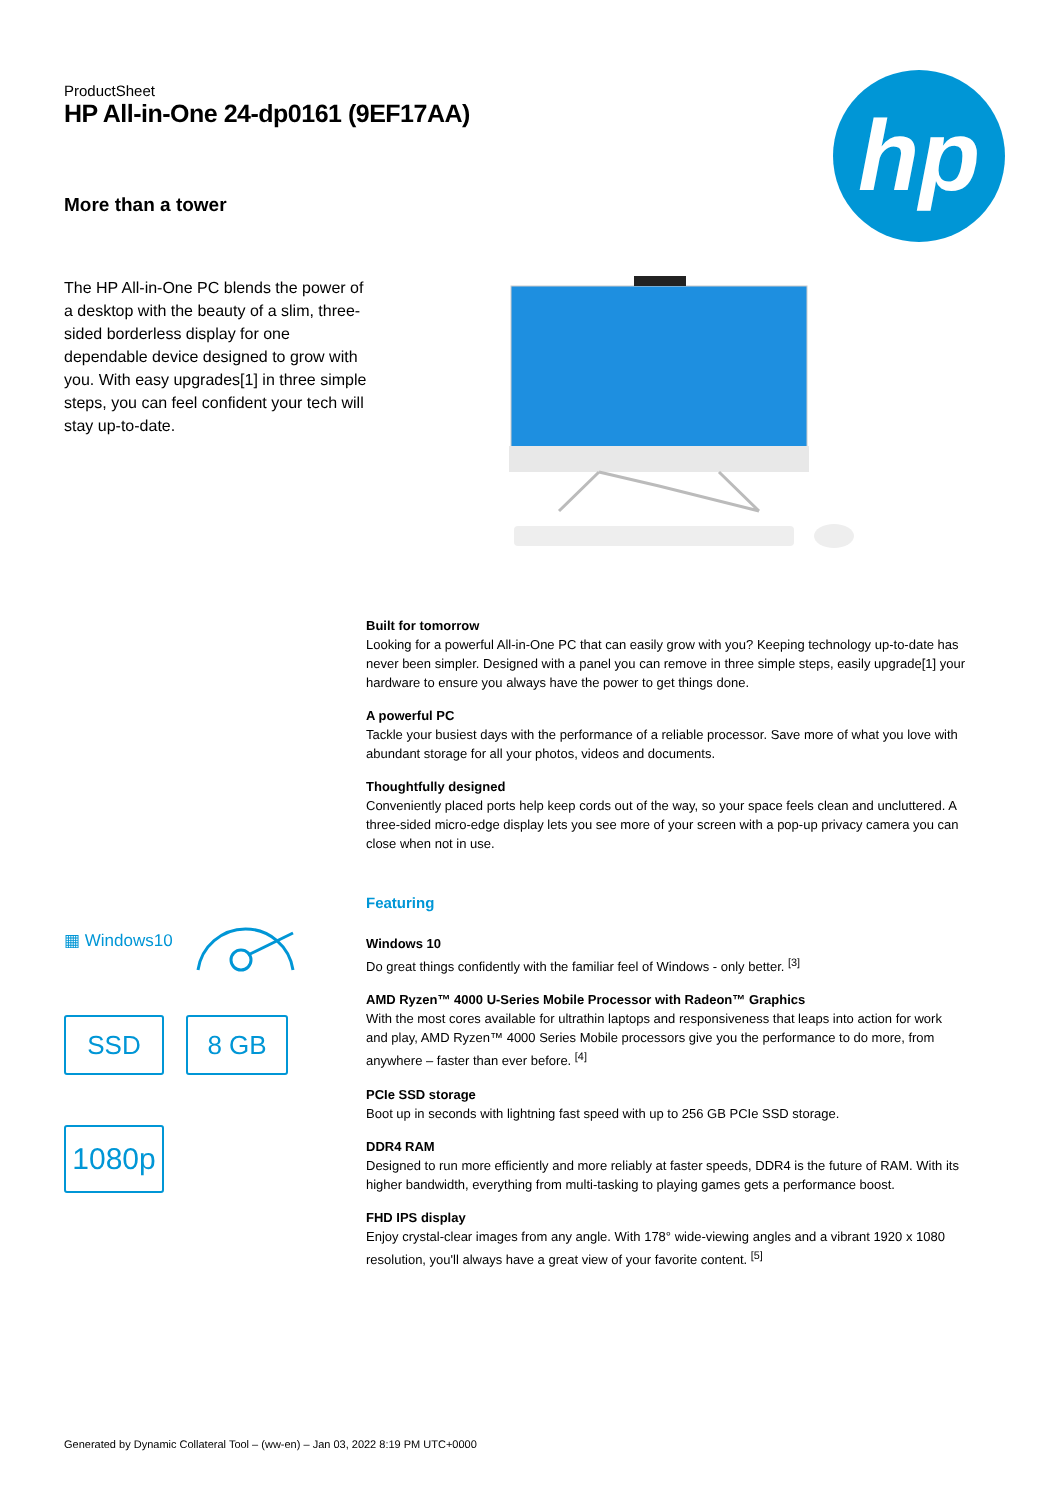hp
ProductSheet
HP All-in-One 24-dp0161 (9EF17AA)
More than a tower
The HP All-in-One PC blends the power of a desktop with the beauty of a slim, three-sided borderless display for one dependable device designed to grow with you. With easy upgrades[1] in three simple steps, you can feel confident your tech will stay up-to-date.
Built for tomorrow
Looking for a powerful All-in-One PC that can easily grow with you? Keeping technology up-to-date has never been simpler. Designed with a panel you can remove in three simple steps, easily upgrade[1] your hardware to ensure you always have the power to get things done.
A powerful PC
Tackle your busiest days with the performance of a reliable processor. Save more of what you love with abundant storage for all your photos, videos and documents.
Thoughtfully designed
Conveniently placed ports help keep cords out of the way, so your space feels clean and uncluttered. A three-sided micro-edge display lets you see more of your screen with a pop-up privacy camera you can close when not in use.
▦ Windows10
SSD 8 GB
1080p
Featuring
Windows 10
Do great things confidently with the familiar feel of Windows - only better. <sup>[3]</sup>
AMD Ryzen™ 4000 U-Series Mobile Processor with Radeon™ Graphics
With the most cores available for ultrathin laptops and responsiveness that leaps into action for work and play, AMD Ryzen™ 4000 Series Mobile processors give you the performance to do more, from anywhere – faster than ever before. <sup>[4]</sup>
PCIe SSD storage
Boot up in seconds with lightning fast speed with up to 256 GB PCIe SSD storage.
DDR4 RAM
Designed to run more efficiently and more reliably at faster speeds, DDR4 is the future of RAM. With its higher bandwidth, everything from multi-tasking to playing games gets a performance boost.
FHD IPS display
Enjoy crystal-clear images from any angle. With 178° wide-viewing angles and a vibrant 1920 x 1080 resolution, you'll always have a great view of your favorite content. <sup>[5]</sup>
Generated by Dynamic Collateral Tool – (ww-en) – Jan 03, 2022 8:19 PM UTC+0000